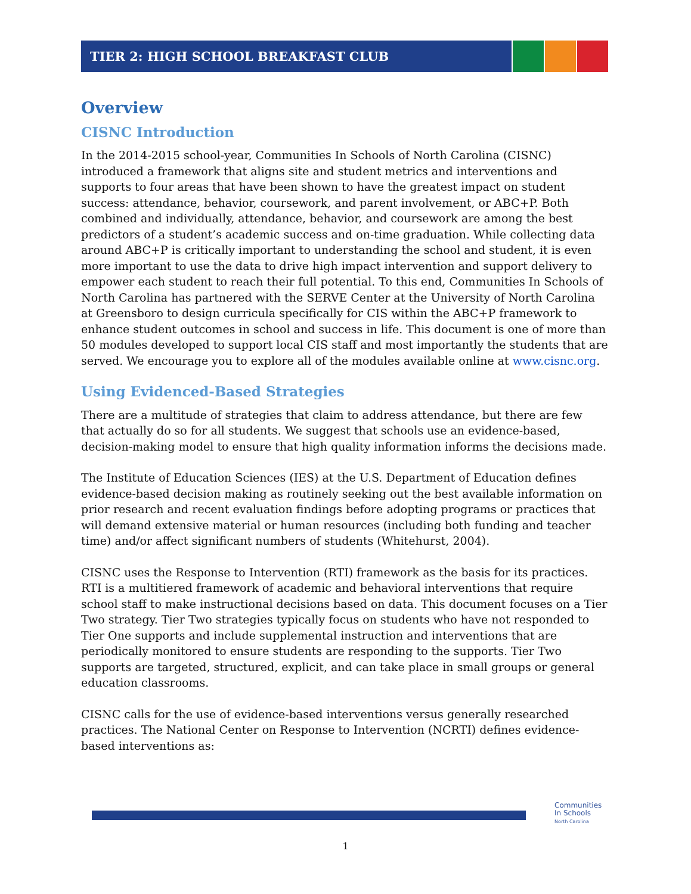TIER 2: HIGH SCHOOL BREAKFAST CLUB
Overview
CISNC Introduction
In the 2014-2015 school-year, Communities In Schools of North Carolina (CISNC) introduced a framework that aligns site and student metrics and interventions and supports to four areas that have been shown to have the greatest impact on student success: attendance, behavior, coursework, and parent involvement, or ABC+P. Both combined and individually, attendance, behavior, and coursework are among the best predictors of a student’s academic success and on-time graduation. While collecting data around ABC+P is critically important to understanding the school and student, it is even more important to use the data to drive high impact intervention and support delivery to empower each student to reach their full potential. To this end, Communities In Schools of North Carolina has partnered with the SERVE Center at the University of North Carolina at Greensboro to design curricula specifically for CIS within the ABC+P framework to enhance student outcomes in school and success in life. This document is one of more than 50 modules developed to support local CIS staff and most importantly the students that are served. We encourage you to explore all of the modules available online at www.cisnc.org.
Using Evidenced-Based Strategies
There are a multitude of strategies that claim to address attendance, but there are few that actually do so for all students. We suggest that schools use an evidence-based, decision-making model to ensure that high quality information informs the decisions made.
The Institute of Education Sciences (IES) at the U.S. Department of Education defines evidence-based decision making as routinely seeking out the best available information on prior research and recent evaluation findings before adopting programs or practices that will demand extensive material or human resources (including both funding and teacher time) and/or affect significant numbers of students (Whitehurst, 2004).
CISNC uses the Response to Intervention (RTI) framework as the basis for its practices. RTI is a multitiered framework of academic and behavioral interventions that require school staff to make instructional decisions based on data. This document focuses on a Tier Two strategy. Tier Two strategies typically focus on students who have not responded to Tier One supports and include supplemental instruction and interventions that are periodically monitored to ensure students are responding to the supports. Tier Two supports are targeted, structured, explicit, and can take place in small groups or general education classrooms.
CISNC calls for the use of evidence-based interventions versus generally researched practices. The National Center on Response to Intervention (NCRTI) defines evidence-based interventions as:
Communities
In Schools
North Carolina
1